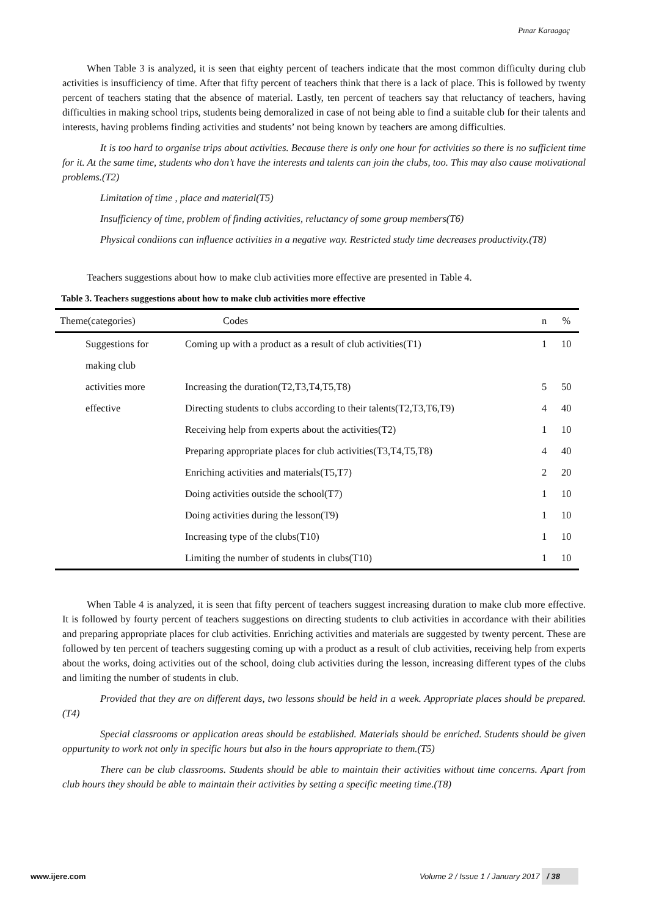Pınar Karaagaç
When Table 3 is analyzed, it is seen that eighty percent of teachers indicate that the most common difficulty during club activities is insufficiency of time. After that fifty percent of teachers think that there is a lack of place. This is followed by twenty percent of teachers stating that the absence of material. Lastly, ten percent of teachers say that reluctancy of teachers, having difficulties in making school trips, students being demoralized in case of not being able to find a suitable club for their talents and interests, having problems finding activities and students’ not being known by teachers are among difficulties.
It is too hard to organise trips about activities. Because there is only one hour for activities so there is no sufficient time for it. At the same time, students who don’t have the interests and talents can join the clubs, too. This may also cause motivational problems.(T2)
Limitation of time , place and material(T5)
Insufficiency of time, problem of finding activities, reluctancy of some group members(T6)
Physical condiions can influence activities in a negative way. Restricted study time decreases productivity.(T8)
Teachers suggestions about how to make club activities more effective are presented in Table 4.
Table 3. Teachers suggestions about how to make club activities more effective
| Theme(categories) | Codes | n | % |
| --- | --- | --- | --- |
| Suggestions for | Coming up with a product as a result of club activities(T1) | 1 | 10 |
| making club | | | |
| activities more | Increasing the duration(T2,T3,T4,T5,T8) | 5 | 50 |
| effective | Directing students to clubs according to their talents(T2,T3,T6,T9) | 4 | 40 |
| | Receiving help from experts about the activities(T2) | 1 | 10 |
| | Preparing appropriate places for club activities(T3,T4,T5,T8) | 4 | 40 |
| | Enriching activities and materials(T5,T7) | 2 | 20 |
| | Doing activities outside the school(T7) | 1 | 10 |
| | Doing activities during the lesson(T9) | 1 | 10 |
| | Increasing type of the clubs(T10) | 1 | 10 |
| | Limiting the number of students in clubs(T10) | 1 | 10 |
When Table 4 is analyzed, it is seen that fifty percent of teachers suggest increasing duration to make club more effective. It is followed by fourty percent of teachers suggestions on directing students to club activities in accordance with their abilities and preparing appropriate places for club activities. Enriching activities and materials are suggested by twenty percent. These are followed by ten percent of teachers suggesting coming up with a product as a result of club activities, receiving help from experts about the works, doing activities out of the school, doing club activities during the lesson, increasing different types of the clubs and limiting the number of students in club.
Provided that they are on different days, two lessons should be held in a week. Appropriate places should be prepared.(T4)
Special classrooms or application areas should be established. Materials should be enriched. Students should be given oppurtunity to work not only in specific hours but also in the hours appropriate to them.(T5)
There can be club classrooms. Students should be able to maintain their activities without time concerns. Apart from club hours they should be able to maintain their activities by setting a specific meeting time.(T8)
www.ijere.com Volume 2 / Issue 1 / January 2017 / 38